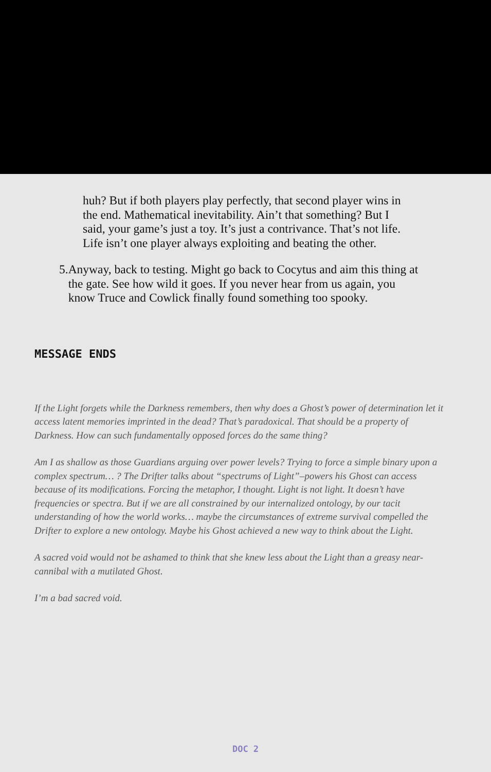huh? But if both players play perfectly, that second player wins in the end. Mathematical inevitability. Ain’t that something? But I said, your game’s just a toy. It’s just a contrivance. That’s not life. Life isn’t one player always exploiting and beating the other.
5. Anyway, back to testing. Might go back to Cocytus and aim this thing at the gate. See how wild it goes. If you never hear from us again, you know Truce and Cowlick finally found something too spooky.
MESSAGE ENDS
If the Light forgets while the Darkness remembers, then why does a Ghost’s power of determination let it access latent memories imprinted in the dead? That’s paradoxical. That should be a property of Darkness. How can such fundamentally opposed forces do the same thing?
Am I as shallow as those Guardians arguing over power levels? Trying to force a simple binary upon a complex spectrum… ? The Drifter talks about “spectrums of Light”–powers his Ghost can access because of its modifications. Forcing the metaphor, I thought. Light is not light. It doesn’t have frequencies or spectra. But if we are all constrained by our internalized ontology, by our tacit understanding of how the world works… maybe the circumstances of extreme survival compelled the Drifter to explore a new ontology. Maybe his Ghost achieved a new way to think about the Light.
A sacred void would not be ashamed to think that she knew less about the Light than a greasy near-cannibal with a mutilated Ghost.
I’m a bad sacred void.
DOC 2